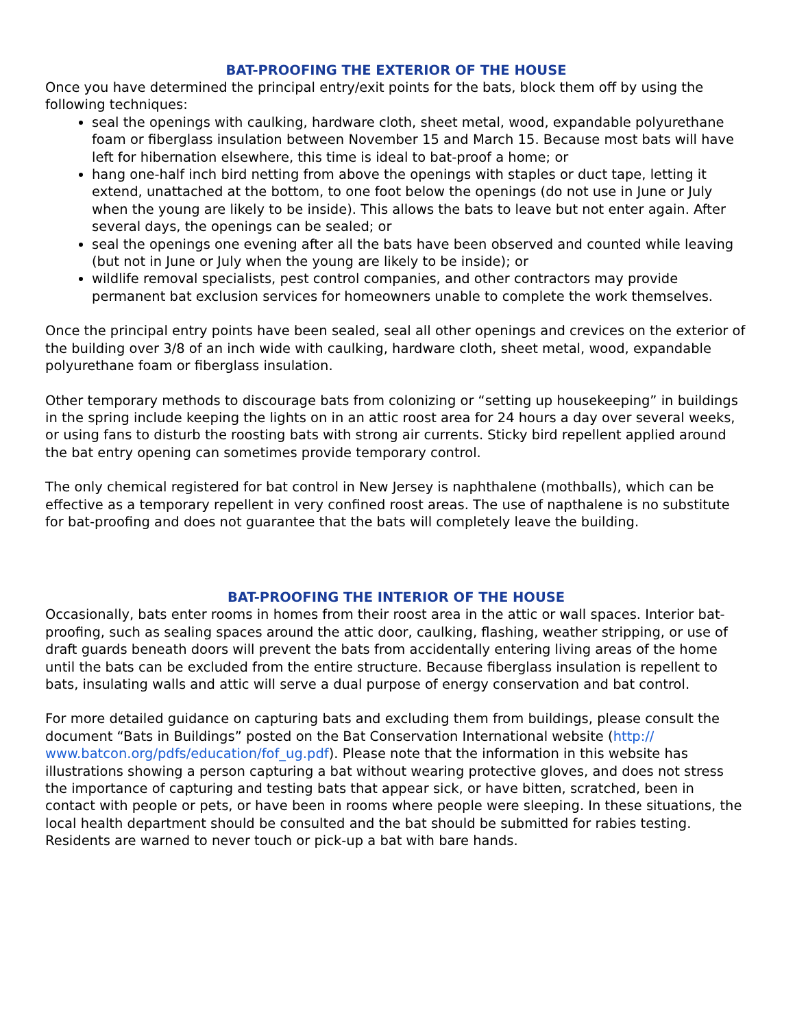BAT-PROOFING THE EXTERIOR OF THE HOUSE
Once you have determined the principal entry/exit points for the bats, block them off by using the following techniques:
seal the openings with caulking, hardware cloth, sheet metal, wood, expandable polyurethane foam or fiberglass insulation between November 15 and March 15. Because most bats will have left for hibernation elsewhere, this time is ideal to bat-proof a home; or
hang one-half inch bird netting from above the openings with staples or duct tape, letting it extend, unattached at the bottom, to one foot below the openings (do not use in June or July when the young are likely to be inside). This allows the bats to leave but not enter again. After several days, the openings can be sealed; or
seal the openings one evening after all the bats have been observed and counted while leaving (but not in June or July when the young are likely to be inside); or
wildlife removal specialists, pest control companies, and other contractors may provide permanent bat exclusion services for homeowners unable to complete the work themselves.
Once the principal entry points have been sealed, seal all other openings and crevices on the exterior of the building over 3/8 of an inch wide with caulking, hardware cloth, sheet metal, wood, expandable polyurethane foam or fiberglass insulation.
Other temporary methods to discourage bats from colonizing or “setting up housekeeping” in buildings in the spring include keeping the lights on in an attic roost area for 24 hours a day over several weeks, or using fans to disturb the roosting bats with strong air currents. Sticky bird repellent applied around the bat entry opening can sometimes provide temporary control.
The only chemical registered for bat control in New Jersey is naphthalene (mothballs), which can be effective as a temporary repellent in very confined roost areas. The use of napthalene is no substitute for bat-proofing and does not guarantee that the bats will completely leave the building.
BAT-PROOFING THE INTERIOR OF THE HOUSE
Occasionally, bats enter rooms in homes from their roost area in the attic or wall spaces. Interior bat-proofing, such as sealing spaces around the attic door, caulking, flashing, weather stripping, or use of draft guards beneath doors will prevent the bats from accidentally entering living areas of the home until the bats can be excluded from the entire structure. Because fiberglass insulation is repellent to bats, insulating walls and attic will serve a dual purpose of energy conservation and bat control.
For more detailed guidance on capturing bats and excluding them from buildings, please consult the document “Bats in Buildings” posted on the Bat Conservation International website (http:// www.batcon.org/pdfs/education/fof_ug.pdf). Please note that the information in this website has illustrations showing a person capturing a bat without wearing protective gloves, and does not stress the importance of capturing and testing bats that appear sick, or have bitten, scratched, been in contact with people or pets, or have been in rooms where people were sleeping. In these situations, the local health department should be consulted and the bat should be submitted for rabies testing. Residents are warned to never touch or pick-up a bat with bare hands.